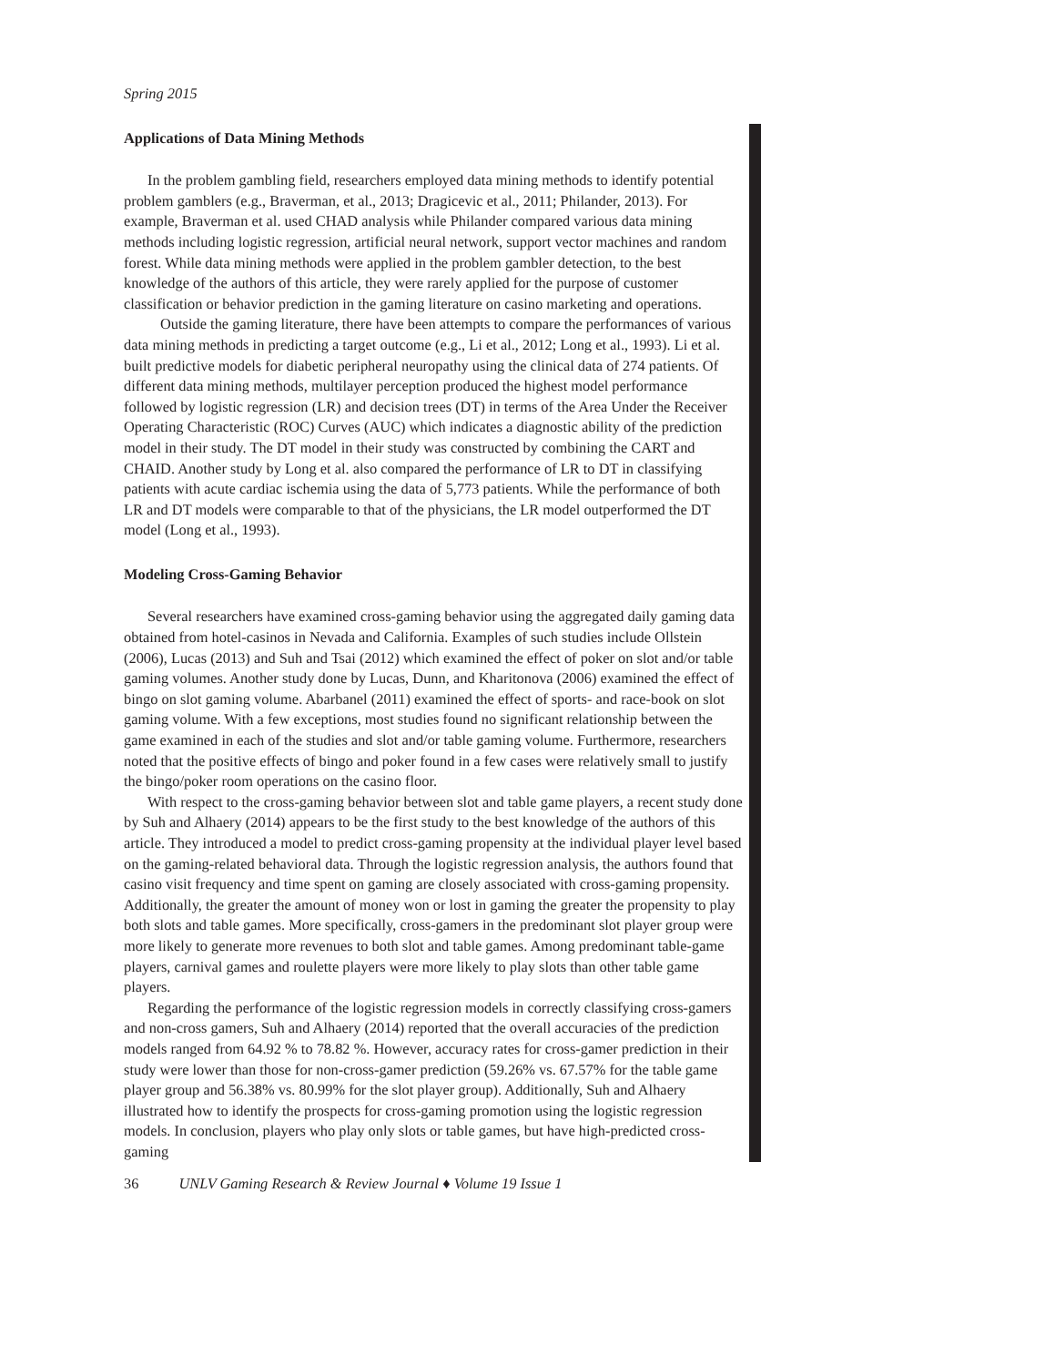Spring 2015
Applications of Data Mining Methods
In the problem gambling field, researchers employed data mining methods to identify potential problem gamblers (e.g., Braverman, et al., 2013; Dragicevic et al., 2011; Philander, 2013). For example, Braverman et al. used CHAD analysis while Philander compared various data mining methods including logistic regression, artificial neural network, support vector machines and random forest. While data mining methods were applied in the problem gambler detection, to the best knowledge of the authors of this article, they were rarely applied for the purpose of customer classification or behavior prediction in the gaming literature on casino marketing and operations.
Outside the gaming literature, there have been attempts to compare the performances of various data mining methods in predicting a target outcome (e.g., Li et al., 2012; Long et al., 1993). Li et al. built predictive models for diabetic peripheral neuropathy using the clinical data of 274 patients. Of different data mining methods, multilayer perception produced the highest model performance followed by logistic regression (LR) and decision trees (DT) in terms of the Area Under the Receiver Operating Characteristic (ROC) Curves (AUC) which indicates a diagnostic ability of the prediction model in their study. The DT model in their study was constructed by combining the CART and CHAID. Another study by Long et al. also compared the performance of LR to DT in classifying patients with acute cardiac ischemia using the data of 5,773 patients. While the performance of both LR and DT models were comparable to that of the physicians, the LR model outperformed the DT model (Long et al., 1993).
Modeling Cross-Gaming Behavior
Several researchers have examined cross-gaming behavior using the aggregated daily gaming data obtained from hotel-casinos in Nevada and California. Examples of such studies include Ollstein (2006), Lucas (2013) and Suh and Tsai (2012) which examined the effect of poker on slot and/or table gaming volumes. Another study done by Lucas, Dunn, and Kharitonova (2006) examined the effect of bingo on slot gaming volume. Abarbanel (2011) examined the effect of sports- and race-book on slot gaming volume. With a few exceptions, most studies found no significant relationship between the game examined in each of the studies and slot and/or table gaming volume. Furthermore, researchers noted that the positive effects of bingo and poker found in a few cases were relatively small to justify the bingo/poker room operations on the casino floor.
With respect to the cross-gaming behavior between slot and table game players, a recent study done by Suh and Alhaery (2014) appears to be the first study to the best knowledge of the authors of this article. They introduced a model to predict cross-gaming propensity at the individual player level based on the gaming-related behavioral data. Through the logistic regression analysis, the authors found that casino visit frequency and time spent on gaming are closely associated with cross-gaming propensity. Additionally, the greater the amount of money won or lost in gaming the greater the propensity to play both slots and table games. More specifically, cross-gamers in the predominant slot player group were more likely to generate more revenues to both slot and table games. Among predominant table-game players, carnival games and roulette players were more likely to play slots than other table game players.
Regarding the performance of the logistic regression models in correctly classifying cross-gamers and non-cross gamers, Suh and Alhaery (2014) reported that the overall accuracies of the prediction models ranged from 64.92 % to 78.82 %. However, accuracy rates for cross-gamer prediction in their study were lower than those for non-cross-gamer prediction (59.26% vs. 67.57% for the table game player group and 56.38% vs. 80.99% for the slot player group). Additionally, Suh and Alhaery illustrated how to identify the prospects for cross-gaming promotion using the logistic regression models. In conclusion, players who play only slots or table games, but have high-predicted cross-gaming
36 UNLV Gaming Research & Review Journal ♦ Volume 19 Issue 1